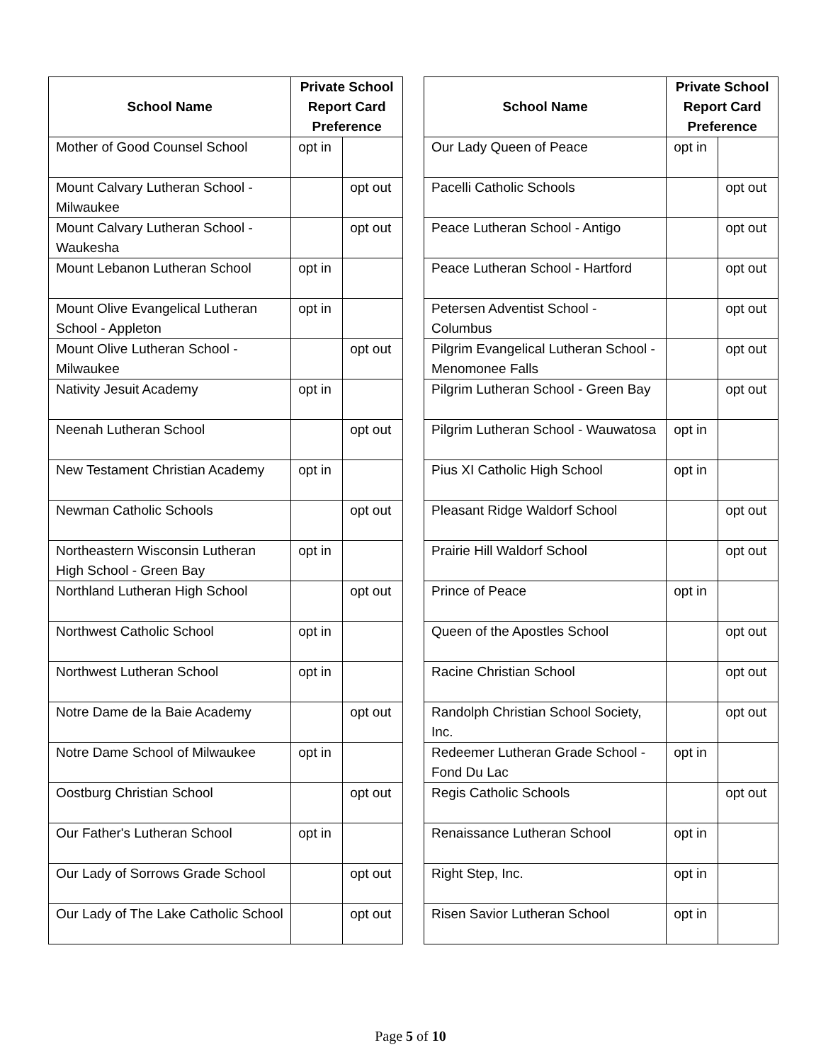| School Name | Private School Report Card Preference | |
| --- | --- | --- |
| Mother of Good Counsel School | opt in | |
| Mount Calvary Lutheran School - Milwaukee | | opt out |
| Mount Calvary Lutheran School - Waukesha | | opt out |
| Mount Lebanon Lutheran School | opt in | |
| Mount Olive Evangelical Lutheran School - Appleton | opt in | |
| Mount Olive Lutheran School - Milwaukee | | opt out |
| Nativity Jesuit Academy | opt in | |
| Neenah Lutheran School | | opt out |
| New Testament Christian Academy | opt in | |
| Newman Catholic Schools | | opt out |
| Northeastern Wisconsin Lutheran High School - Green Bay | opt in | |
| Northland Lutheran High School | | opt out |
| Northwest Catholic School | opt in | |
| Northwest Lutheran School | opt in | |
| Notre Dame de la Baie Academy | | opt out |
| Notre Dame School of Milwaukee | opt in | |
| Oostburg Christian School | | opt out |
| Our Father's Lutheran School | opt in | |
| Our Lady of Sorrows Grade School | | opt out |
| Our Lady of The Lake Catholic School | | opt out |
| School Name | Private School Report Card Preference | |
| --- | --- | --- |
| Our Lady Queen of Peace | opt in | |
| Pacelli Catholic Schools | | opt out |
| Peace Lutheran School - Antigo | | opt out |
| Peace Lutheran School - Hartford | | opt out |
| Petersen Adventist School - Columbus | | opt out |
| Pilgrim Evangelical Lutheran School - Menomonee Falls | | opt out |
| Pilgrim Lutheran School - Green Bay | | opt out |
| Pilgrim Lutheran School - Wauwatosa | opt in | |
| Pius XI Catholic High School | opt in | |
| Pleasant Ridge Waldorf School | | opt out |
| Prairie Hill Waldorf School | | opt out |
| Prince of Peace | opt in | |
| Queen of the Apostles School | | opt out |
| Racine Christian School | | opt out |
| Randolph Christian School Society, Inc. | | opt out |
| Redeemer Lutheran Grade School - Fond Du Lac | opt in | |
| Regis Catholic Schools | | opt out |
| Renaissance Lutheran School | opt in | |
| Right Step, Inc. | opt in | |
| Risen Savior Lutheran School | opt in | |
Page 5 of 10